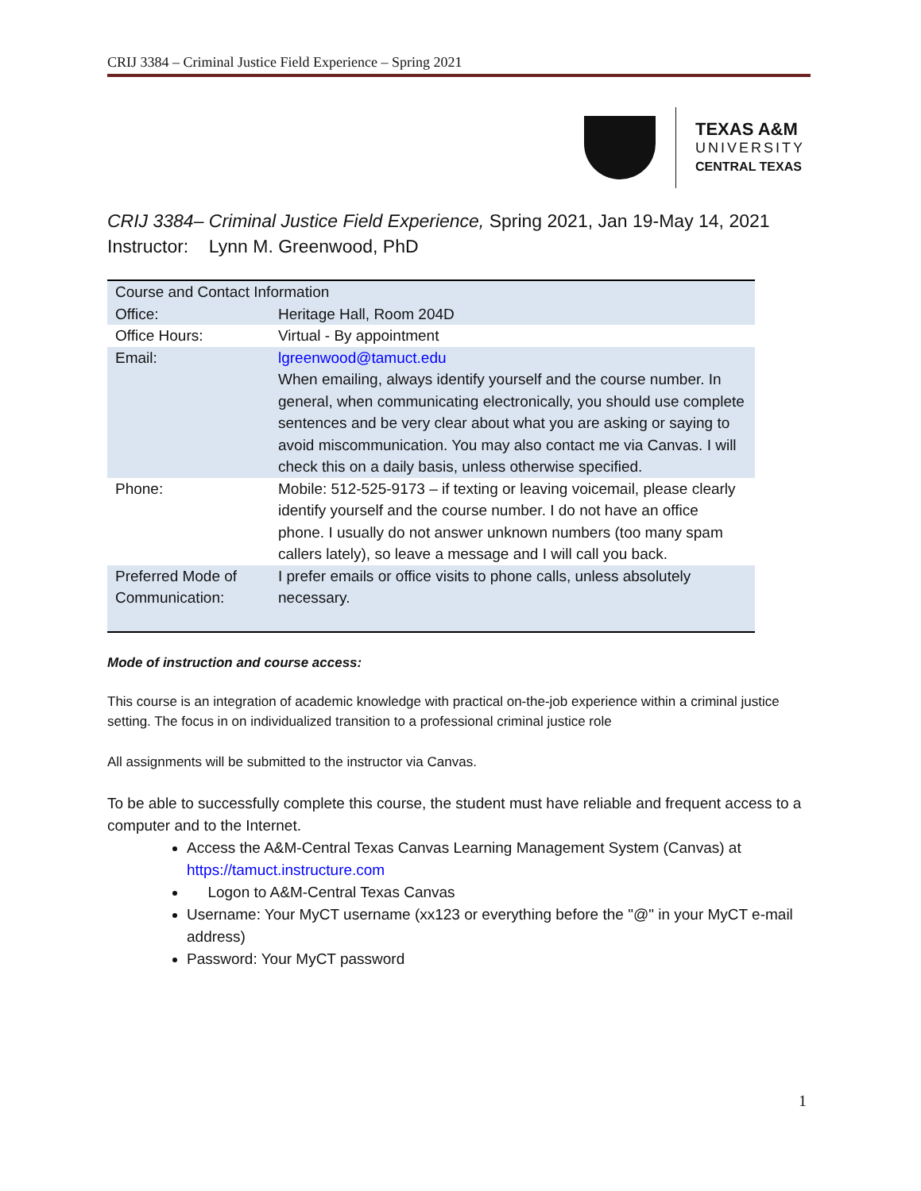CRIJ 3384 – Criminal Justice Field Experience – Spring 2021
TEXAS A&M
UNIVERSITY
CENTRAL TEXAS
CRIJ 3384– Criminal Justice Field Experience, Spring 2021, Jan 19-May 14, 2021
Instructor: Lynn M. Greenwood, PhD
| Course and Contact Information | |
| Office: | Heritage Hall, Room 204D |
| Office Hours: | Virtual - By appointment |
| Email: | lgreenwood@tamuct.edu When emailing, always identify yourself and the course number. In general, when communicating electronically, you should use complete sentences and be very clear about what you are asking or saying to avoid miscommunication. You may also contact me via Canvas. I will check this on a daily basis, unless otherwise specified. |
| Phone: | Mobile: 512-525-9173 – if texting or leaving voicemail, please clearly identify yourself and the course number. I do not have an office phone. I usually do not answer unknown numbers (too many spam callers lately), so leave a message and I will call you back. |
| Preferred Mode of Communication: | I prefer emails or office visits to phone calls, unless absolutely necessary. |
Mode of instruction and course access:
This course is an integration of academic knowledge with practical on-the-job experience within a criminal justice setting. The focus in on individualized transition to a professional criminal justice role
All assignments will be submitted to the instructor via Canvas.
To be able to successfully complete this course, the student must have reliable and frequent access to a computer and to the Internet.
Access the A&M-Central Texas Canvas Learning Management System (Canvas) at https://tamuct.instructure.com
Logon to A&M-Central Texas Canvas
Username: Your MyCT username (xx123 or everything before the "@" in your MyCT e-mail address)
Password: Your MyCT password
1